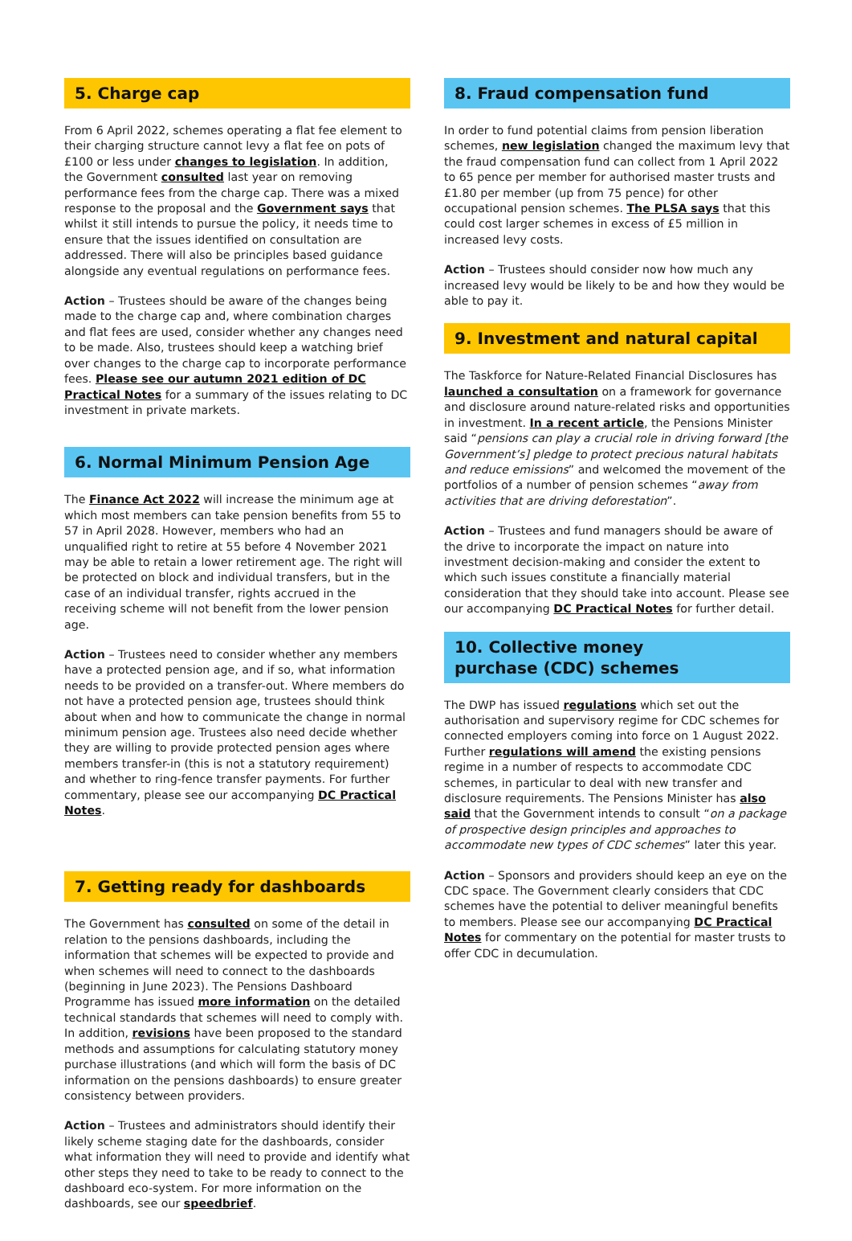5. Charge cap
From 6 April 2022, schemes operating a flat fee element to their charging structure cannot levy a flat fee on pots of £100 or less under changes to legislation. In addition, the Government consulted last year on removing performance fees from the charge cap. There was a mixed response to the proposal and the Government says that whilst it still intends to pursue the policy, it needs time to ensure that the issues identified on consultation are addressed. There will also be principles based guidance alongside any eventual regulations on performance fees.
Action – Trustees should be aware of the changes being made to the charge cap and, where combination charges and flat fees are used, consider whether any changes need to be made. Also, trustees should keep a watching brief over changes to the charge cap to incorporate performance fees. Please see our autumn 2021 edition of DC Practical Notes for a summary of the issues relating to DC investment in private markets.
6. Normal Minimum Pension Age
The Finance Act 2022 will increase the minimum age at which most members can take pension benefits from 55 to 57 in April 2028. However, members who had an unqualified right to retire at 55 before 4 November 2021 may be able to retain a lower retirement age. The right will be protected on block and individual transfers, but in the case of an individual transfer, rights accrued in the receiving scheme will not benefit from the lower pension age.
Action – Trustees need to consider whether any members have a protected pension age, and if so, what information needs to be provided on a transfer-out. Where members do not have a protected pension age, trustees should think about when and how to communicate the change in normal minimum pension age. Trustees also need decide whether they are willing to provide protected pension ages where members transfer-in (this is not a statutory requirement) and whether to ring-fence transfer payments. For further commentary, please see our accompanying DC Practical Notes.
7. Getting ready for dashboards
The Government has consulted on some of the detail in relation to the pensions dashboards, including the information that schemes will be expected to provide and when schemes will need to connect to the dashboards (beginning in June 2023). The Pensions Dashboard Programme has issued more information on the detailed technical standards that schemes will need to comply with. In addition, revisions have been proposed to the standard methods and assumptions for calculating statutory money purchase illustrations (and which will form the basis of DC information on the pensions dashboards) to ensure greater consistency between providers.
Action – Trustees and administrators should identify their likely scheme staging date for the dashboards, consider what information they will need to provide and identify what other steps they need to take to be ready to connect to the dashboard eco-system. For more information on the dashboards, see our speedbrief.
8. Fraud compensation fund
In order to fund potential claims from pension liberation schemes, new legislation changed the maximum levy that the fraud compensation fund can collect from 1 April 2022 to 65 pence per member for authorised master trusts and £1.80 per member (up from 75 pence) for other occupational pension schemes. The PLSA says that this could cost larger schemes in excess of £5 million in increased levy costs.
Action – Trustees should consider now how much any increased levy would be likely to be and how they would be able to pay it.
9. Investment and natural capital
The Taskforce for Nature-Related Financial Disclosures has launched a consultation on a framework for governance and disclosure around nature-related risks and opportunities in investment. In a recent article, the Pensions Minister said “pensions can play a crucial role in driving forward [the Government’s] pledge to protect precious natural habitats and reduce emissions” and welcomed the movement of the portfolios of a number of pension schemes “away from activities that are driving deforestation”.
Action – Trustees and fund managers should be aware of the drive to incorporate the impact on nature into investment decision-making and consider the extent to which such issues constitute a financially material consideration that they should take into account. Please see our accompanying DC Practical Notes for further detail.
10. Collective money
purchase (CDC) schemes
The DWP has issued regulations which set out the authorisation and supervisory regime for CDC schemes for connected employers coming into force on 1 August 2022. Further regulations will amend the existing pensions regime in a number of respects to accommodate CDC schemes, in particular to deal with new transfer and disclosure requirements. The Pensions Minister has also said that the Government intends to consult “on a package of prospective design principles and approaches to accommodate new types of CDC schemes” later this year.
Action – Sponsors and providers should keep an eye on the CDC space. The Government clearly considers that CDC schemes have the potential to deliver meaningful benefits to members. Please see our accompanying DC Practical Notes for commentary on the potential for master trusts to offer CDC in decumulation.